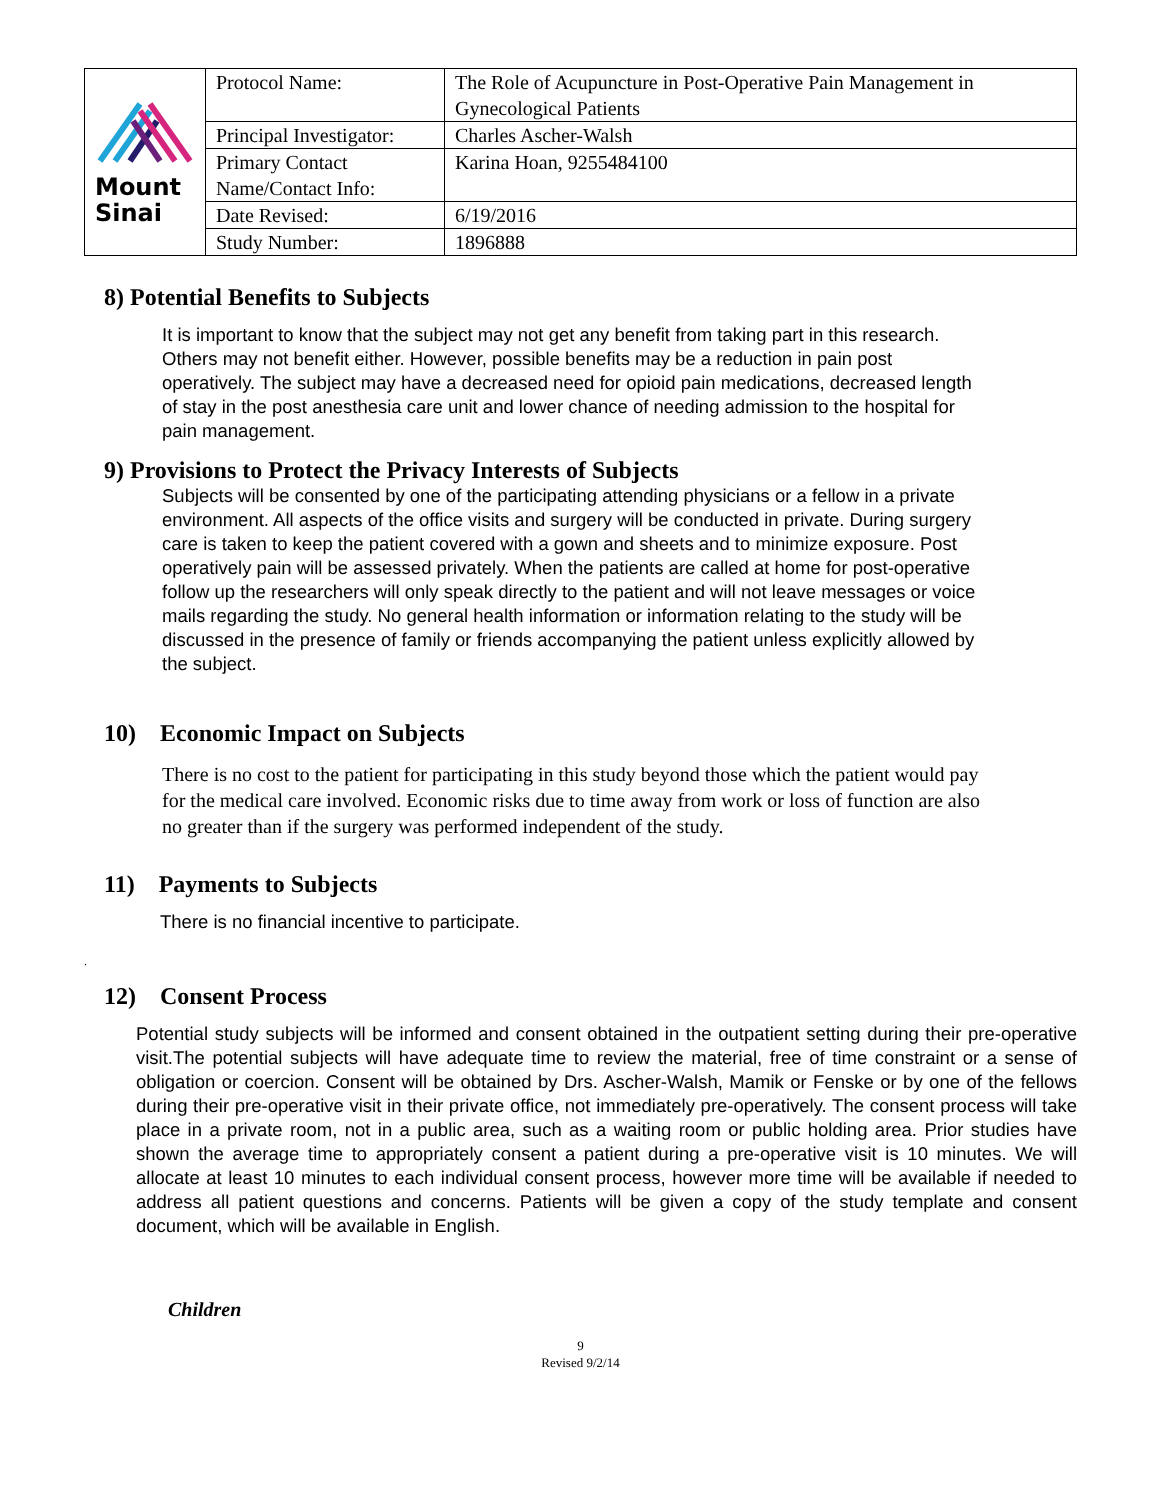| Mount Sinai | Protocol Name: | The Role of Acupuncture in Post-Operative Pain Management in Gynecological Patients |
| | Principal Investigator: | Charles Ascher-Walsh |
| | Primary Contact Name/Contact Info: | Karina Hoan, 9255484100 |
| | Date Revised: | 6/19/2016 |
| | Study Number: | 1896888 |
8) Potential Benefits to Subjects
It is important to know that the subject may not get any benefit from taking part in this research. Others may not benefit either. However, possible benefits may be a reduction in pain post operatively. The subject may have a decreased need for opioid pain medications, decreased length of stay in the post anesthesia care unit and lower chance of needing admission to the hospital for pain management.
9) Provisions to Protect the Privacy Interests of Subjects
Subjects will be consented by one of the participating attending physicians or a fellow in a private environment. All aspects of the office visits and surgery will be conducted in private. During surgery care is taken to keep the patient covered with a gown and sheets and to minimize exposure. Post operatively pain will be assessed privately. When the patients are called at home for post-operative follow up the researchers will only speak directly to the patient and will not leave messages or voice mails regarding the study. No general health information or information relating to the study will be discussed in the presence of family or friends accompanying the patient unless explicitly allowed by the subject.
10) Economic Impact on Subjects
There is no cost to the patient for participating in this study beyond those which the patient would pay for the medical care involved. Economic risks due to time away from work or loss of function are also no greater than if the surgery was performed independent of the study.
11) Payments to Subjects
There is no financial incentive to participate.
.
12) Consent Process
Potential study subjects will be informed and consent obtained in the outpatient setting during their pre-operative visit.The potential subjects will have adequate time to review the material, free of time constraint or a sense of obligation or coercion. Consent will be obtained by Drs. Ascher-Walsh, Mamik or Fenske or by one of the fellows during their pre-operative visit in their private office, not immediately pre-operatively. The consent process will take place in a private room, not in a public area, such as a waiting room or public holding area. Prior studies have shown the average time to appropriately consent a patient during a pre-operative visit is 10 minutes. We will allocate at least 10 minutes to each individual consent process, however more time will be available if needed to address all patient questions and concerns. Patients will be given a copy of the study template and consent document, which will be available in English.
Children
9
Revised 9/2/14